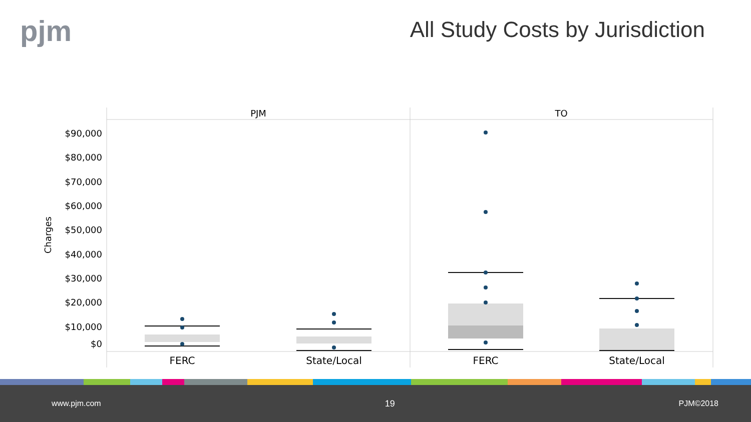pjm
All Study Costs by Jurisdiction
PJM
TO
$90,000
$80,000
$70,000
$60,000
$50,000
$40,000
$30,000
$20,000
$10,000
$0
Charges
FERC
State/Local
FERC
State/Local
www.pjm.com 19 PJM©2018